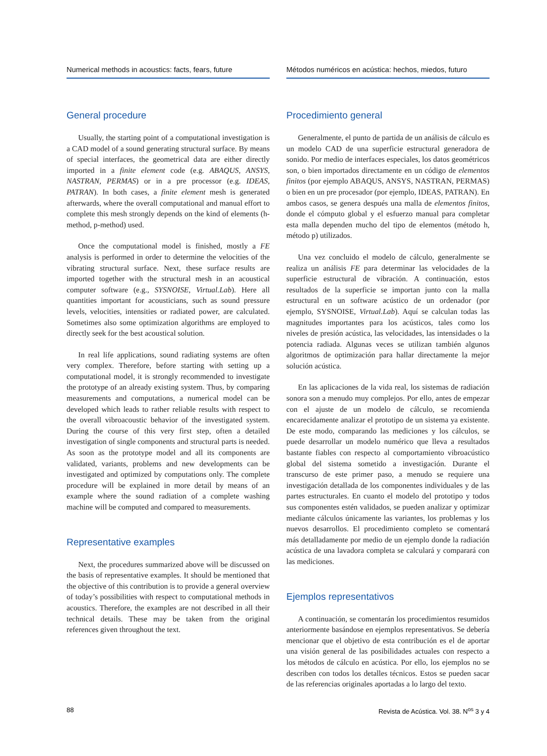Numerical methods in acoustics: facts, fears, future
General procedure
Usually, the starting point of a computational investigation is a CAD model of a sound generating structural surface. By means of special interfaces, the geometrical data are either directly imported in a finite element code (e.g. ABAQUS, ANSYS, NASTRAN, PERMAS) or in a pre processor (e.g. IDEAS, PATRAN). In both cases, a finite element mesh is generated afterwards, where the overall computational and manual effort to complete this mesh strongly depends on the kind of elements (h-method, p-method) used.
Once the computational model is finished, mostly a FE analysis is performed in order to determine the velocities of the vibrating structural surface. Next, these surface results are imported together with the structural mesh in an acoustical computer software (e.g., SYSNOISE, Virtual.Lab). Here all quantities important for acousticians, such as sound pressure levels, velocities, intensities or radiated power, are calculated. Sometimes also some optimization algorithms are employed to directly seek for the best acoustical solution.
In real life applications, sound radiating systems are often very complex. Therefore, before starting with setting up a computational model, it is strongly recommended to investigate the prototype of an already existing system. Thus, by comparing measurements and computations, a numerical model can be developed which leads to rather reliable results with respect to the overall vibroacoustic behavior of the investigated system. During the course of this very first step, often a detailed investigation of single components and structural parts is needed. As soon as the prototype model and all its components are validated, variants, problems and new developments can be investigated and optimized by computations only. The complete procedure will be explained in more detail by means of an example where the sound radiation of a complete washing machine will be computed and compared to measurements.
Representative examples
Next, the procedures summarized above will be discussed on the basis of representative examples. It should be mentioned that the objective of this contribution is to provide a general overview of today’s possibilities with respect to computational methods in acoustics. Therefore, the examples are not described in all their technical details. These may be taken from the original references given throughout the text.
Métodos numéricos en acústica: hechos, miedos, futuro
Procedimiento general
Generalmente, el punto de partida de un análisis de cálculo es un modelo CAD de una superficie estructural generadora de sonido. Por medio de interfaces especiales, los datos geométricos son, o bien importados directamente en un código de elementos finitos (por ejemplo ABAQUS, ANSYS, NASTRAN, PERMAS) o bien en un pre procesador (por ejemplo, IDEAS, PATRAN). En ambos casos, se genera después una malla de elementos finitos, donde el cómputo global y el esfuerzo manual para completar esta malla dependen mucho del tipo de elementos (método h, método p) utilizados.
Una vez concluido el modelo de cálculo, generalmente se realiza un análisis FE para determinar las velocidades de la superficie estructural de vibración. A continuación, estos resultados de la superficie se importan junto con la malla estructural en un software acústico de un ordenador (por ejemplo, SYSNOISE, Virtual.Lab). Aquí se calculan todas las magnitudes importantes para los acústicos, tales como los niveles de presión acústica, las velocidades, las intensidades o la potencia radiada. Algunas veces se utilizan también algunos algoritmos de optimización para hallar directamente la mejor solución acústica.
En las aplicaciones de la vida real, los sistemas de radiación sonora son a menudo muy complejos. Por ello, antes de empezar con el ajuste de un modelo de cálculo, se recomienda encarecidamente analizar el prototipo de un sistema ya existente. De este modo, comparando las mediciones y los cálculos, se puede desarrollar un modelo numérico que lleva a resultados bastante fiables con respecto al comportamiento vibroacústico global del sistema sometido a investigación. Durante el transcurso de este primer paso, a menudo se requiere una investigación detallada de los componentes individuales y de las partes estructurales. En cuanto el modelo del prototipo y todos sus componentes estén validados, se pueden analizar y optimizar mediante cálculos únicamente las variantes, los problemas y los nuevos desarrollos. El procedimiento completo se comentará más detalladamente por medio de un ejemplo donde la radiación acústica de una lavadora completa se calculará y comparará con las mediciones.
Ejemplos representativos
A continuación, se comentarán los procedimientos resumidos anteriormente basándose en ejemplos representativos. Se debería mencionar que el objetivo de esta contribución es el de aportar una visión general de las posibilidades actuales con respecto a los métodos de cálculo en acústica. Por ello, los ejemplos no se describen con todos los detalles técnicos. Estos se pueden sacar de las referencias originales aportadas a lo largo del texto.
88 Revista de Acústica. Vol. 38. N<sup>os</sup> 3 y 4